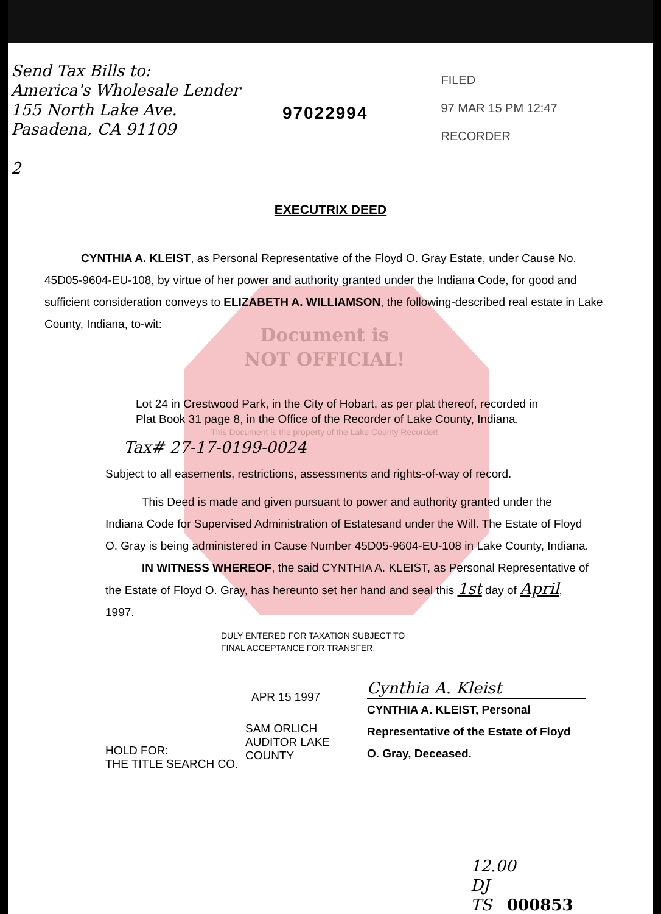Send Tax Bills to:
America's Wholesale Lender
155 North Lake Ave.
Pasadena, CA 91109
2
97022994
FILED
97 MAR 15 PM 12:47
RECORDER
EXECUTRIX DEED
CYNTHIA A. KLEIST, as Personal Representative of the Floyd O. Gray Estate, under Cause No. 45D05-9604-EU-108, by virtue of her power and authority granted under the Indiana Code, for good and sufficient consideration conveys to ELIZABETH A. WILLIAMSON, the following-described real estate in Lake County, Indiana, to-wit:
Document is
NOT OFFICIAL!
Lot 24 in Crestwood Park, in the City of Hobart, as per plat thereof, recorded in Plat Book 31 page 8, in the Office of the Recorder of Lake County, Indiana.
This Document is the property of the Lake County Recorder!
Tax# 27-17-0199-0024
Subject to all easements, restrictions, assessments and rights-of-way of record.
This Deed is made and given pursuant to power and authority granted under the Indiana Code for Supervised Administration of Estatesand under the Will. The Estate of Floyd O. Gray is being administered in Cause Number 45D05-9604-EU-108 in Lake County, Indiana.
IN WITNESS WHEREOF, the said CYNTHIA A. KLEIST, as Personal Representative of the Estate of Floyd O. Gray, has hereunto set her hand and seal this 1st day of April, 1997.
DULY ENTERED FOR TAXATION SUBJECT TO
FINAL ACCEPTANCE FOR TRANSFER.
APR 15 1997
SAM ORLICH
AUDITOR LAKE COUNTY
HOLD FOR:
THE TITLE SEARCH CO.
Cynthia A. Kleist
CYNTHIA A. KLEIST, Personal Representative of the Estate of Floyd O. Gray, Deceased.
12.00
DJ
TS 000853